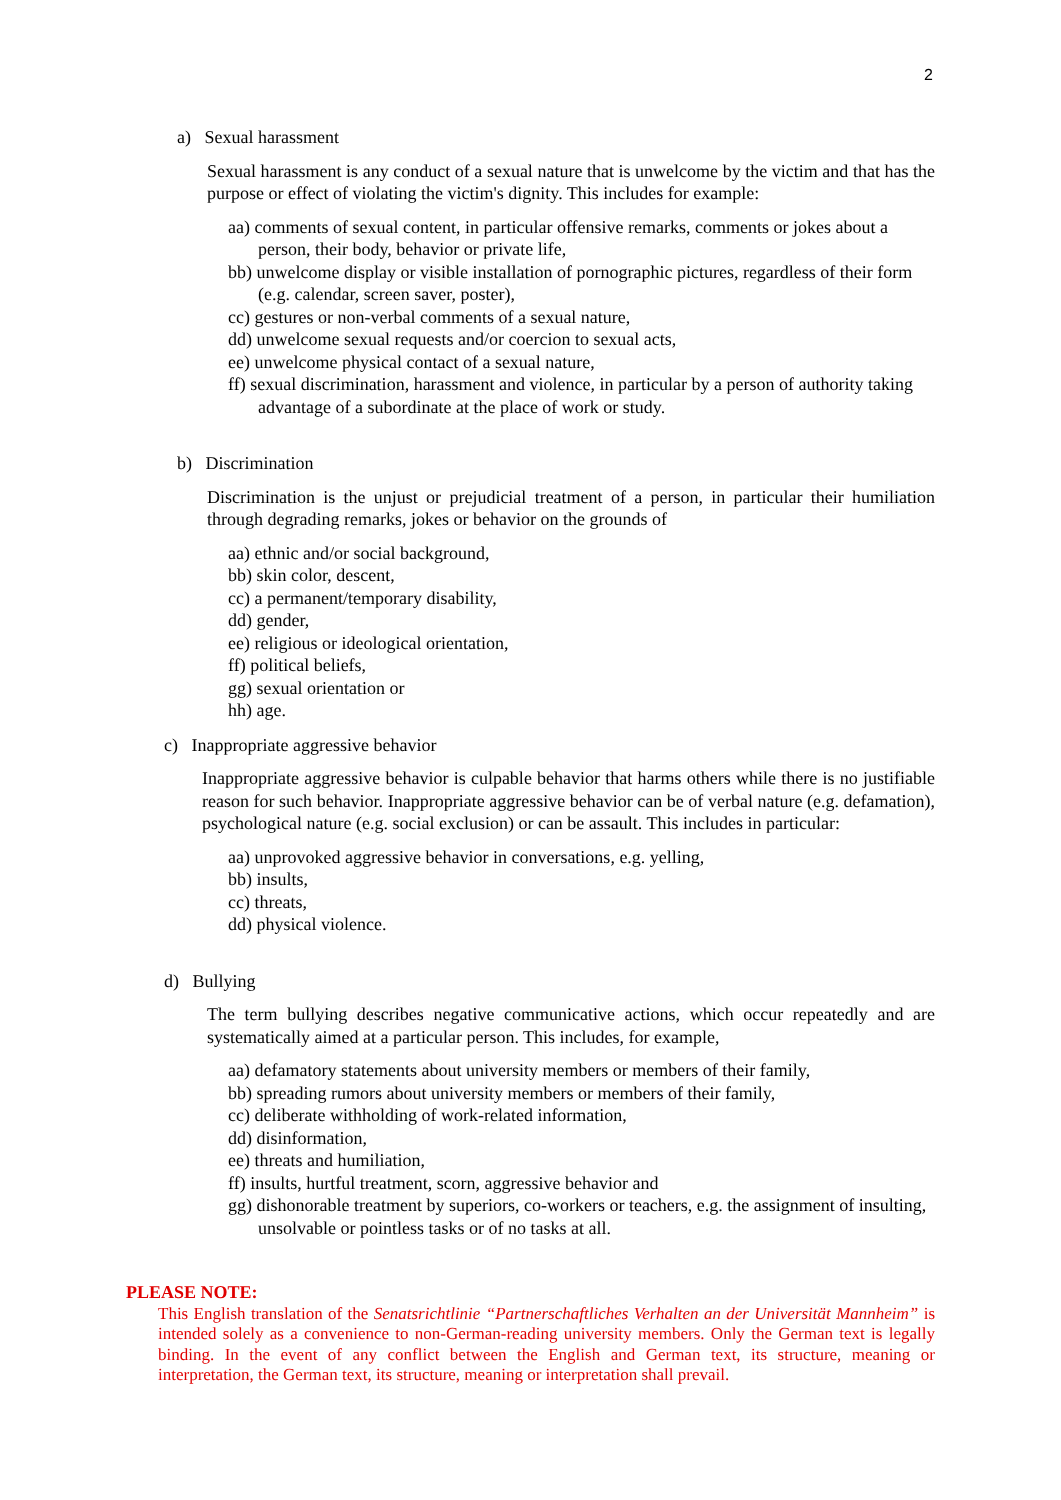2
a) Sexual harassment
Sexual harassment is any conduct of a sexual nature that is unwelcome by the victim and that has the purpose or effect of violating the victim's dignity. This includes for example:
aa) comments of sexual content, in particular offensive remarks, comments or jokes about a person, their body, behavior or private life,
bb) unwelcome display or visible installation of pornographic pictures, regardless of their form (e.g. calendar, screen saver, poster),
cc) gestures or non-verbal comments of a sexual nature,
dd) unwelcome sexual requests and/or coercion to sexual acts,
ee) unwelcome physical contact of a sexual nature,
ff) sexual discrimination, harassment and violence, in particular by a person of authority taking advantage of a subordinate at the place of work or study.
b) Discrimination
Discrimination is the unjust or prejudicial treatment of a person, in particular their humiliation through degrading remarks, jokes or behavior on the grounds of
aa) ethnic and/or social background,
bb) skin color, descent,
cc) a permanent/temporary disability,
dd) gender,
ee) religious or ideological orientation,
ff) political beliefs,
gg) sexual orientation or
hh) age.
c) Inappropriate aggressive behavior
Inappropriate aggressive behavior is culpable behavior that harms others while there is no justifiable reason for such behavior. Inappropriate aggressive behavior can be of verbal nature (e.g. defamation), psychological nature (e.g. social exclusion) or can be assault. This includes in particular:
aa) unprovoked aggressive behavior in conversations, e.g. yelling,
bb) insults,
cc) threats,
dd) physical violence.
d) Bullying
The term bullying describes negative communicative actions, which occur repeatedly and are systematically aimed at a particular person. This includes, for example,
aa) defamatory statements about university members or members of their family,
bb) spreading rumors about university members or members of their family,
cc) deliberate withholding of work-related information,
dd) disinformation,
ee) threats and humiliation,
ff) insults, hurtful treatment, scorn, aggressive behavior and
gg) dishonorable treatment by superiors, co-workers or teachers, e.g. the assignment of insulting, unsolvable or pointless tasks or of no tasks at all.
PLEASE NOTE:
This English translation of the Senatsrichtlinie “Partnerschaftliches Verhalten an der Universität Mannheim” is intended solely as a convenience to non-German-reading university members. Only the German text is legally binding. In the event of any conflict between the English and German text, its structure, meaning or interpretation, the German text, its structure, meaning or interpretation shall prevail.